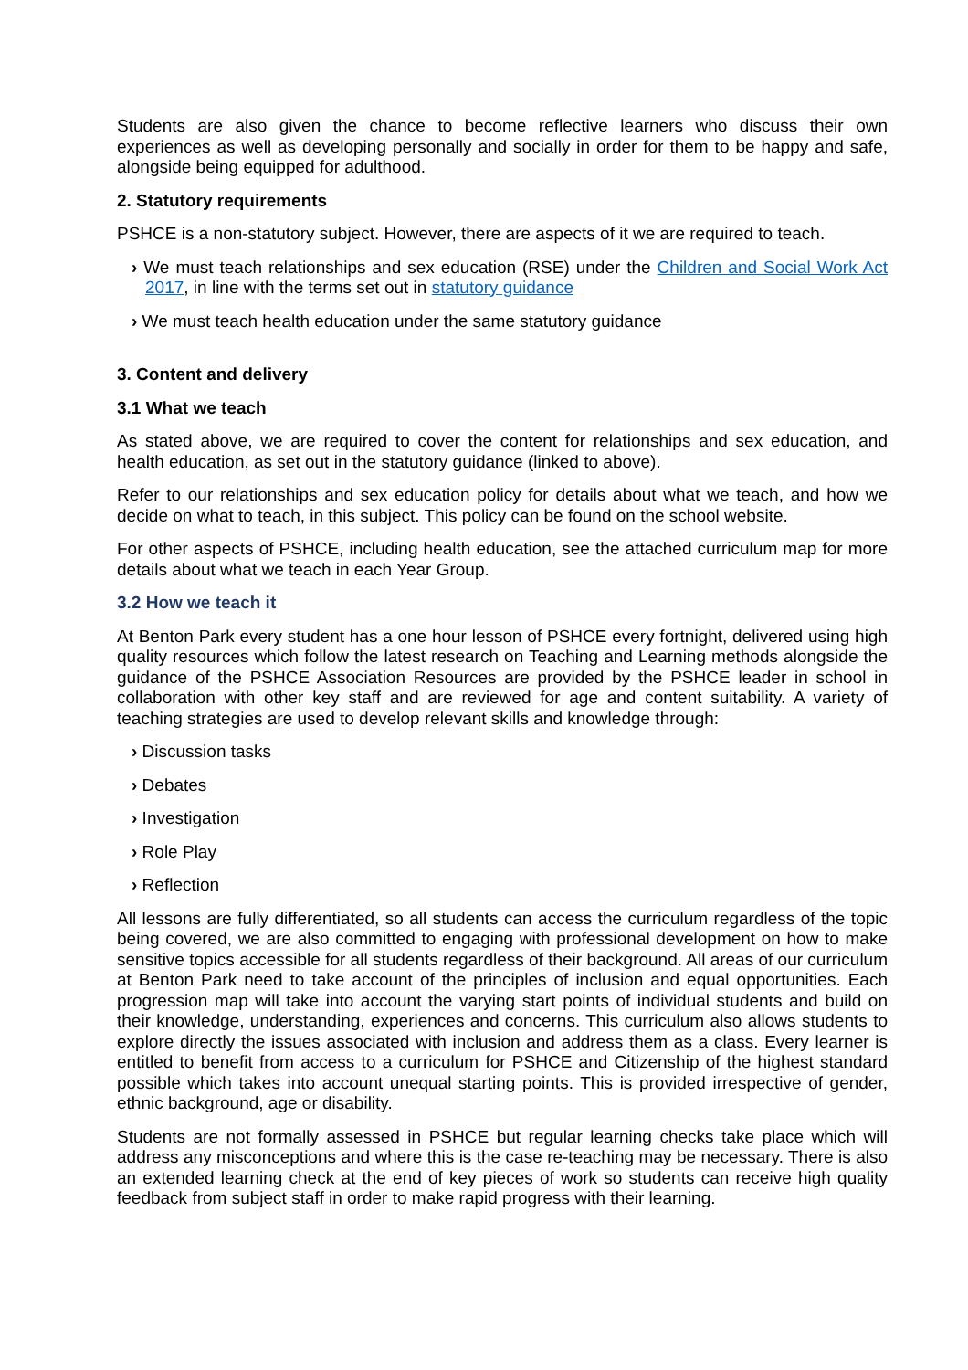Students are also given the chance to become reflective learners who discuss their own experiences as well as developing personally and socially in order for them to be happy and safe, alongside being equipped for adulthood.
2. Statutory requirements
PSHCE is a non-statutory subject. However, there are aspects of it we are required to teach.
› We must teach relationships and sex education (RSE) under the Children and Social Work Act 2017, in line with the terms set out in statutory guidance
› We must teach health education under the same statutory guidance
3. Content and delivery
3.1 What we teach
As stated above, we are required to cover the content for relationships and sex education, and health education, as set out in the statutory guidance (linked to above).
Refer to our relationships and sex education policy for details about what we teach, and how we decide on what to teach, in this subject. This policy can be found on the school website.
For other aspects of PSHCE, including health education, see the attached curriculum map for more details about what we teach in each Year Group.
3.2 How we teach it
At Benton Park every student has a one hour lesson of PSHCE every fortnight, delivered using high quality resources which follow the latest research on Teaching and Learning methods alongside the guidance of the PSHCE Association Resources are provided by the PSHCE leader in school in collaboration with other key staff and are reviewed for age and content suitability. A variety of teaching strategies are used to develop relevant skills and knowledge through:
› Discussion tasks
› Debates
› Investigation
› Role Play
› Reflection
All lessons are fully differentiated, so all students can access the curriculum regardless of the topic being covered, we are also committed to engaging with professional development on how to make sensitive topics accessible for all students regardless of their background. All areas of our curriculum at Benton Park need to take account of the principles of inclusion and equal opportunities. Each progression map will take into account the varying start points of individual students and build on their knowledge, understanding, experiences and concerns. This curriculum also allows students to explore directly the issues associated with inclusion and address them as a class. Every learner is entitled to benefit from access to a curriculum for PSHCE and Citizenship of the highest standard possible which takes into account unequal starting points. This is provided irrespective of gender, ethnic background, age or disability.
Students are not formally assessed in PSHCE but regular learning checks take place which will address any misconceptions and where this is the case re-teaching may be necessary. There is also an extended learning check at the end of key pieces of work so students can receive high quality feedback from subject staff in order to make rapid progress with their learning.